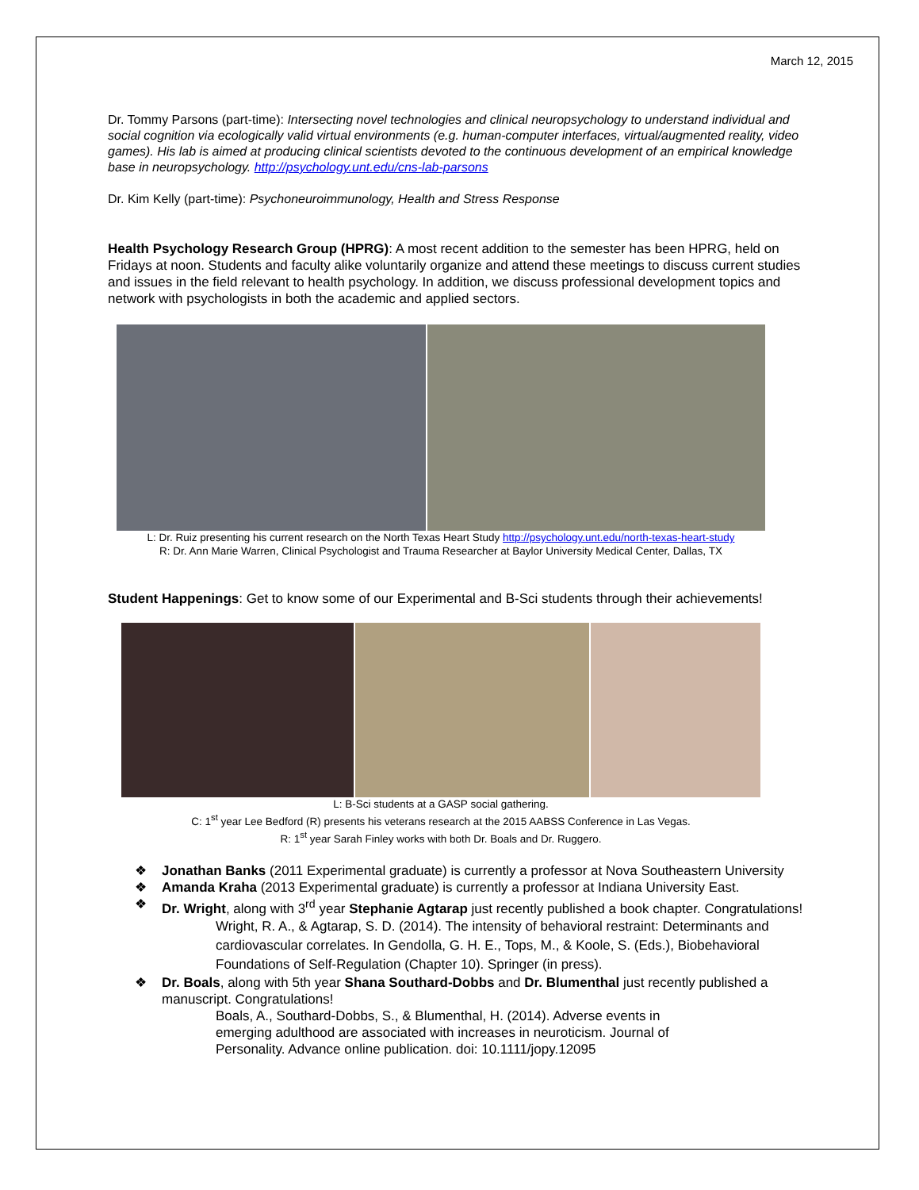March 12, 2015
Dr. Tommy Parsons (part-time): Intersecting novel technologies and clinical neuropsychology to understand individual and social cognition via ecologically valid virtual environments (e.g. human-computer interfaces, virtual/augmented reality, video games). His lab is aimed at producing clinical scientists devoted to the continuous development of an empirical knowledge base in neuropsychology. http://psychology.unt.edu/cns-lab-parsons
Dr. Kim Kelly (part-time): Psychoneuroimmunology, Health and Stress Response
Health Psychology Research Group (HPRG): A most recent addition to the semester has been HPRG, held on Fridays at noon. Students and faculty alike voluntarily organize and attend these meetings to discuss current studies and issues in the field relevant to health psychology. In addition, we discuss professional development topics and network with psychologists in both the academic and applied sectors.
L: Dr. Ruiz presenting his current research on the North Texas Heart Study http://psychology.unt.edu/north-texas-heart-study
R: Dr. Ann Marie Warren, Clinical Psychologist and Trauma Researcher at Baylor University Medical Center, Dallas, TX
Student Happenings: Get to know some of our Experimental and B-Sci students through their achievements!
L: B-Sci students at a GASP social gathering.
C: 1<sup>st</sup> year Lee Bedford (R) presents his veterans research at the 2015 AABSS Conference in Las Vegas.
R: 1<sup>st</sup> year Sarah Finley works with both Dr. Boals and Dr. Ruggero.
❖ Jonathan Banks (2011 Experimental graduate) is currently a professor at Nova Southeastern University
❖ Amanda Kraha (2013 Experimental graduate) is currently a professor at Indiana University East.
❖ Dr. Wright, along with 3<sup>rd</sup> year Stephanie Agtarap just recently published a book chapter. Congratulations!
Wright, R. A., & Agtarap, S. D. (2014). The intensity of behavioral restraint: Determinants and cardiovascular correlates. In Gendolla, G. H. E., Tops, M., & Koole, S. (Eds.), Biobehavioral Foundations of Self-Regulation (Chapter 10). Springer (in press).
❖ Dr. Boals, along with 5th year Shana Southard-Dobbs and Dr. Blumenthal just recently published a manuscript. Congratulations!
Boals, A., Southard-Dobbs, S., & Blumenthal, H. (2014). Adverse events in emerging adulthood are associated with increases in neuroticism. Journal of Personality. Advance online publication. doi: 10.1111/jopy.12095